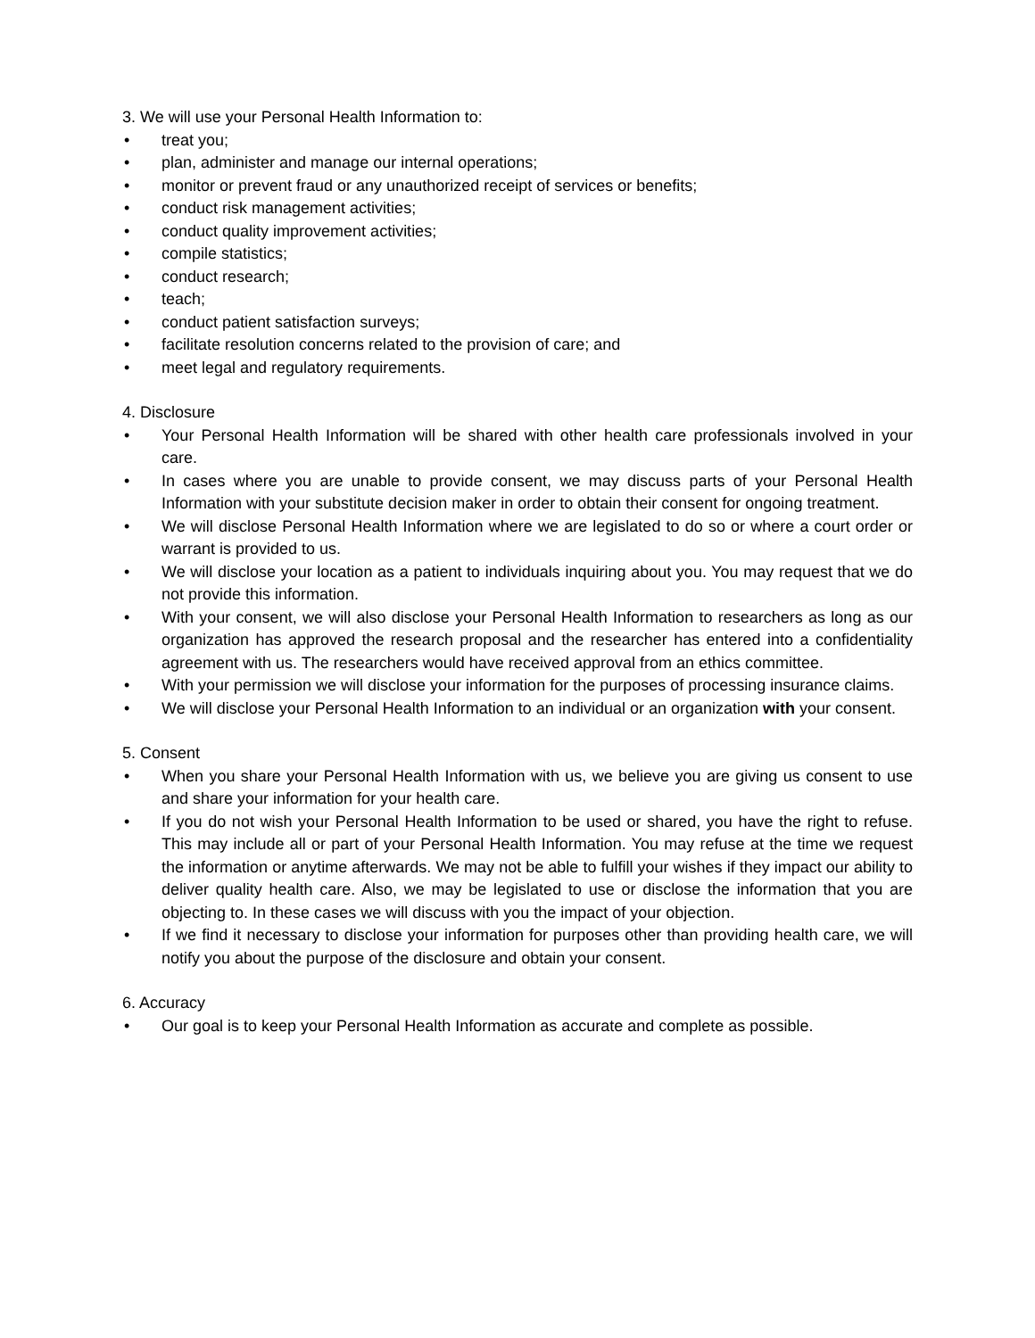3. We will use your Personal Health Information to:
• treat you;
• plan, administer and manage our internal operations;
• monitor or prevent fraud or any unauthorized receipt of services or benefits;
• conduct risk management activities;
• conduct quality improvement activities;
• compile statistics;
• conduct research;
• teach;
• conduct patient satisfaction surveys;
• facilitate resolution concerns related to the provision of care; and
• meet legal and regulatory requirements.
4. Disclosure
• Your Personal Health Information will be shared with other health care professionals involved in your care.
• In cases where you are unable to provide consent, we may discuss parts of your Personal Health Information with your substitute decision maker in order to obtain their consent for ongoing treatment.
• We will disclose Personal Health Information where we are legislated to do so or where a court order or warrant is provided to us.
• We will disclose your location as a patient to individuals inquiring about you. You may request that we do not provide this information.
• With your consent, we will also disclose your Personal Health Information to researchers as long as our organization has approved the research proposal and the researcher has entered into a confidentiality agreement with us. The researchers would have received approval from an ethics committee.
• With your permission we will disclose your information for the purposes of processing insurance claims.
• We will disclose your Personal Health Information to an individual or an organization with your consent.
5. Consent
• When you share your Personal Health Information with us, we believe you are giving us consent to use and share your information for your health care.
• If you do not wish your Personal Health Information to be used or shared, you have the right to refuse. This may include all or part of your Personal Health Information. You may refuse at the time we request the information or anytime afterwards. We may not be able to fulfill your wishes if they impact our ability to deliver quality health care. Also, we may be legislated to use or disclose the information that you are objecting to. In these cases we will discuss with you the impact of your objection.
• If we find it necessary to disclose your information for purposes other than providing health care, we will notify you about the purpose of the disclosure and obtain your consent.
6. Accuracy
• Our goal is to keep your Personal Health Information as accurate and complete as possible.